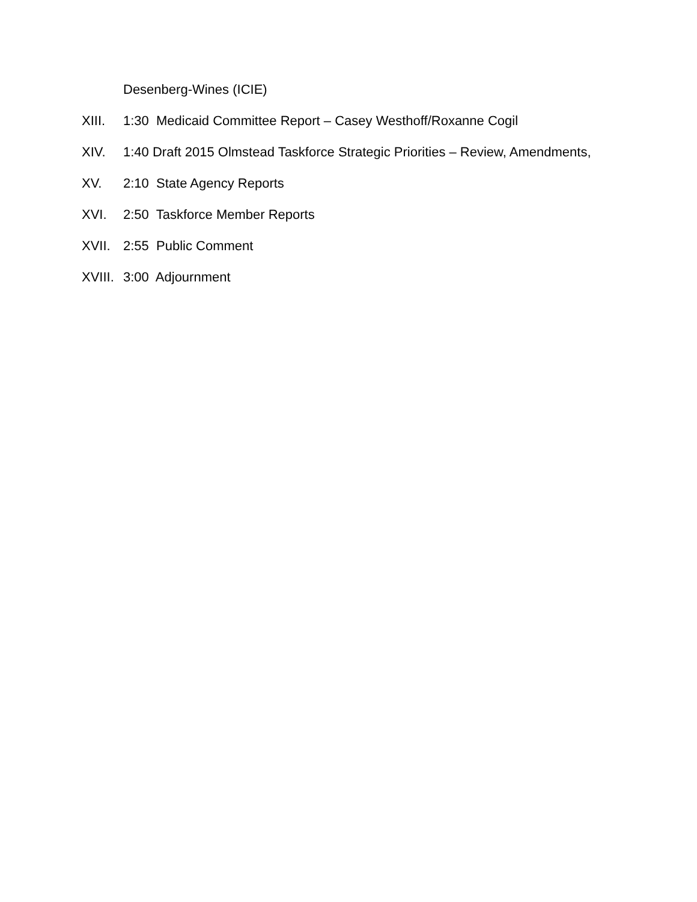Desenberg-Wines (ICIE)
XIII. 1:30 Medicaid Committee Report – Casey Westhoff/Roxanne Cogil
XIV. 1:40 Draft 2015 Olmstead Taskforce Strategic Priorities – Review, Amendments,
XV. 2:10 State Agency Reports
XVI. 2:50 Taskforce Member Reports
XVII. 2:55 Public Comment
XVIII. 3:00 Adjournment